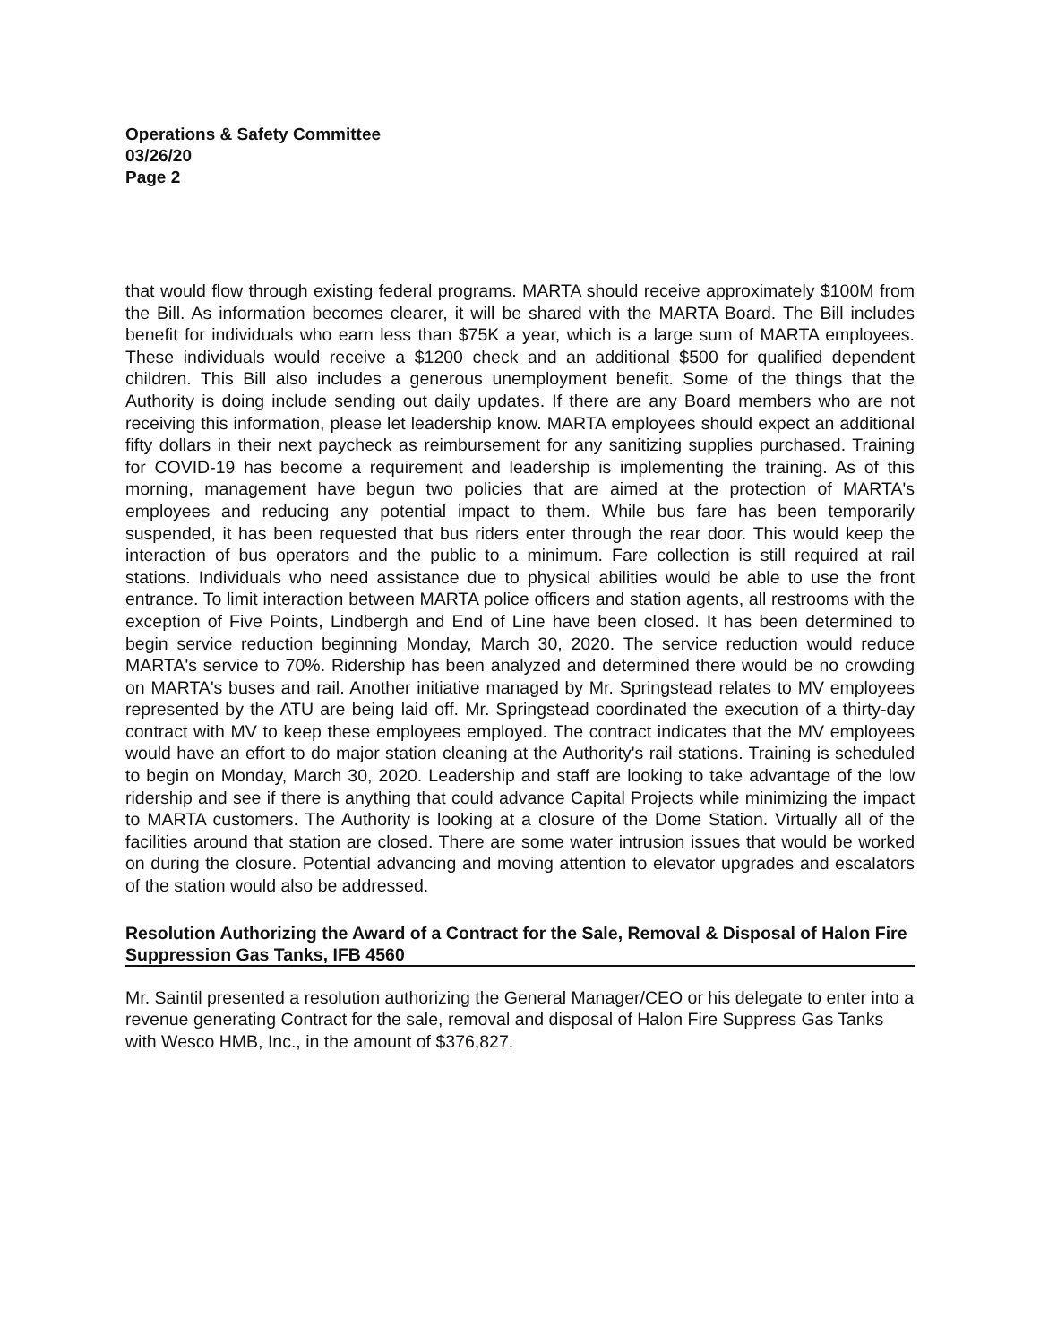Operations & Safety Committee
03/26/20
Page 2
that would flow through existing federal programs. MARTA should receive approximately $100M from the Bill. As information becomes clearer, it will be shared with the MARTA Board. The Bill includes benefit for individuals who earn less than $75K a year, which is a large sum of MARTA employees. These individuals would receive a $1200 check and an additional $500 for qualified dependent children. This Bill also includes a generous unemployment benefit. Some of the things that the Authority is doing include sending out daily updates. If there are any Board members who are not receiving this information, please let leadership know. MARTA employees should expect an additional fifty dollars in their next paycheck as reimbursement for any sanitizing supplies purchased. Training for COVID-19 has become a requirement and leadership is implementing the training. As of this morning, management have begun two policies that are aimed at the protection of MARTA's employees and reducing any potential impact to them. While bus fare has been temporarily suspended, it has been requested that bus riders enter through the rear door. This would keep the interaction of bus operators and the public to a minimum. Fare collection is still required at rail stations. Individuals who need assistance due to physical abilities would be able to use the front entrance. To limit interaction between MARTA police officers and station agents, all restrooms with the exception of Five Points, Lindbergh and End of Line have been closed. It has been determined to begin service reduction beginning Monday, March 30, 2020. The service reduction would reduce MARTA's service to 70%. Ridership has been analyzed and determined there would be no crowding on MARTA's buses and rail. Another initiative managed by Mr. Springstead relates to MV employees represented by the ATU are being laid off. Mr. Springstead coordinated the execution of a thirty-day contract with MV to keep these employees employed. The contract indicates that the MV employees would have an effort to do major station cleaning at the Authority's rail stations. Training is scheduled to begin on Monday, March 30, 2020. Leadership and staff are looking to take advantage of the low ridership and see if there is anything that could advance Capital Projects while minimizing the impact to MARTA customers. The Authority is looking at a closure of the Dome Station. Virtually all of the facilities around that station are closed. There are some water intrusion issues that would be worked on during the closure. Potential advancing and moving attention to elevator upgrades and escalators of the station would also be addressed.
Resolution Authorizing the Award of a Contract for the Sale, Removal & Disposal of Halon Fire Suppression Gas Tanks, IFB 4560
Mr. Saintil presented a resolution authorizing the General Manager/CEO or his delegate to enter into a revenue generating Contract for the sale, removal and disposal of Halon Fire Suppress Gas Tanks with Wesco HMB, Inc., in the amount of $376,827.